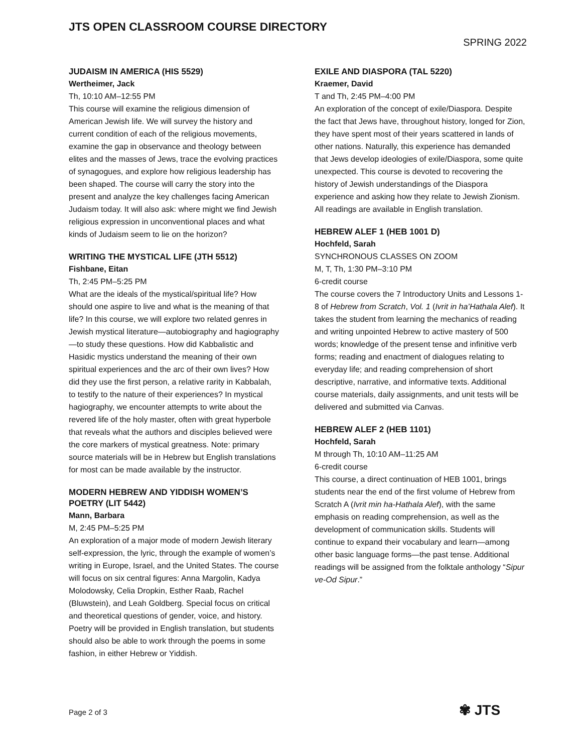JTS OPEN CLASSROOM COURSE DIRECTORY
SPRING 2022
JUDAISM IN AMERICA (HIS 5529)
Wertheimer, Jack
Th, 10:10 AM–12:55 PM
This course will examine the religious dimension of American Jewish life. We will survey the history and current condition of each of the religious movements, examine the gap in observance and theology between elites and the masses of Jews, trace the evolving practices of synagogues, and explore how religious leadership has been shaped. The course will carry the story into the present and analyze the key challenges facing American Judaism today. It will also ask: where might we find Jewish religious expression in unconventional places and what kinds of Judaism seem to lie on the horizon?
WRITING THE MYSTICAL LIFE (JTH 5512)
Fishbane, Eitan
Th, 2:45 PM–5:25 PM
What are the ideals of the mystical/spiritual life? How should one aspire to live and what is the meaning of that life? In this course, we will explore two related genres in Jewish mystical literature—autobiography and hagiography—to study these questions. How did Kabbalistic and Hasidic mystics understand the meaning of their own spiritual experiences and the arc of their own lives? How did they use the first person, a relative rarity in Kabbalah, to testify to the nature of their experiences? In mystical hagiography, we encounter attempts to write about the revered life of the holy master, often with great hyperbole that reveals what the authors and disciples believed were the core markers of mystical greatness. Note: primary source materials will be in Hebrew but English translations for most can be made available by the instructor.
MODERN HEBREW AND YIDDISH WOMEN’S POETRY (LIT 5442)
Mann, Barbara
M, 2:45 PM–5:25 PM
An exploration of a major mode of modern Jewish literary self-expression, the lyric, through the example of women’s writing in Europe, Israel, and the United States. The course will focus on six central figures: Anna Margolin, Kadya Molodowsky, Celia Dropkin, Esther Raab, Rachel (Bluwstein), and Leah Goldberg. Special focus on critical and theoretical questions of gender, voice, and history. Poetry will be provided in English translation, but students should also be able to work through the poems in some fashion, in either Hebrew or Yiddish.
EXILE AND DIASPORA (TAL 5220)
Kraemer, David
T and Th, 2:45 PM–4:00 PM
An exploration of the concept of exile/Diaspora. Despite the fact that Jews have, throughout history, longed for Zion, they have spent most of their years scattered in lands of other nations. Naturally, this experience has demanded that Jews develop ideologies of exile/Diaspora, some quite unexpected. This course is devoted to recovering the history of Jewish understandings of the Diaspora experience and asking how they relate to Jewish Zionism. All readings are available in English translation.
HEBREW ALEF 1 (HEB 1001 D)
Hochfeld, Sarah
SYNCHRONOUS CLASSES ON ZOOM
M, T, Th, 1:30 PM–3:10 PM
6-credit course
The course covers the 7 Introductory Units and Lessons 1-8 of Hebrew from Scratch, Vol. 1 (Ivrit in ha’Hathala Alef). It takes the student from learning the mechanics of reading and writing unpointed Hebrew to active mastery of 500 words; knowledge of the present tense and infinitive verb forms; reading and enactment of dialogues relating to everyday life; and reading comprehension of short descriptive, narrative, and informative texts. Additional course materials, daily assignments, and unit tests will be delivered and submitted via Canvas.
HEBREW ALEF 2 (HEB 1101)
Hochfeld, Sarah
M through Th, 10:10 AM–11:25 AM
6-credit course
This course, a direct continuation of HEB 1001, brings students near the end of the first volume of Hebrew from Scratch A (Ivrit min ha-Hathala Alef), with the same emphasis on reading comprehension, as well as the development of communication skills. Students will continue to expand their vocabulary and learn—among other basic language forms—the past tense. Additional readings will be assigned from the folktale anthology “Sipur ve-Od Sipur.”
Page 2 of 3 ✾ JTS